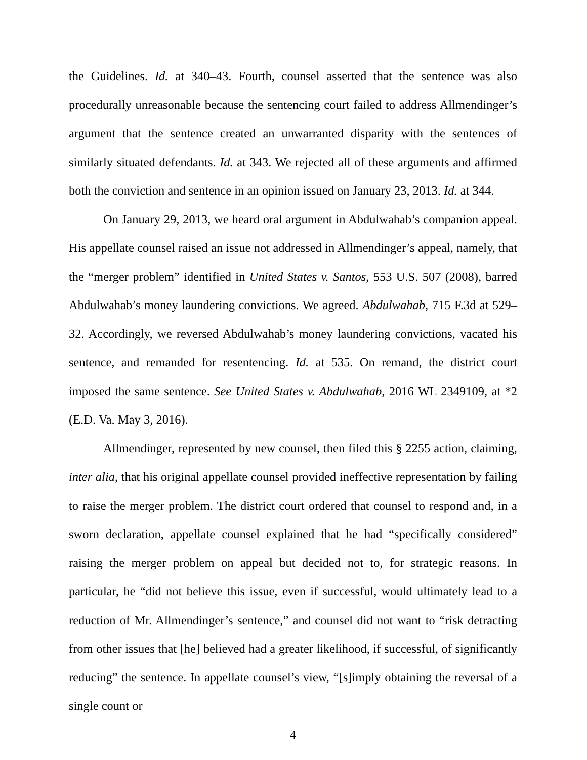the Guidelines. Id. at 340–43. Fourth, counsel asserted that the sentence was also procedurally unreasonable because the sentencing court failed to address Allmendinger’s argument that the sentence created an unwarranted disparity with the sentences of similarly situated defendants. Id. at 343. We rejected all of these arguments and affirmed both the conviction and sentence in an opinion issued on January 23, 2013. Id. at 344.
On January 29, 2013, we heard oral argument in Abdulwahab’s companion appeal. His appellate counsel raised an issue not addressed in Allmendinger’s appeal, namely, that the “merger problem” identified in United States v. Santos, 553 U.S. 507 (2008), barred Abdulwahab’s money laundering convictions. We agreed. Abdulwahab, 715 F.3d at 529–32. Accordingly, we reversed Abdulwahab’s money laundering convictions, vacated his sentence, and remanded for resentencing. Id. at 535. On remand, the district court imposed the same sentence. See United States v. Abdulwahab, 2016 WL 2349109, at *2 (E.D. Va. May 3, 2016).
Allmendinger, represented by new counsel, then filed this § 2255 action, claiming, inter alia, that his original appellate counsel provided ineffective representation by failing to raise the merger problem. The district court ordered that counsel to respond and, in a sworn declaration, appellate counsel explained that he had “specifically considered” raising the merger problem on appeal but decided not to, for strategic reasons. In particular, he “did not believe this issue, even if successful, would ultimately lead to a reduction of Mr. Allmendinger’s sentence,” and counsel did not want to “risk detracting from other issues that [he] believed had a greater likelihood, if successful, of significantly reducing” the sentence. In appellate counsel’s view, “[s]imply obtaining the reversal of a single count or
4